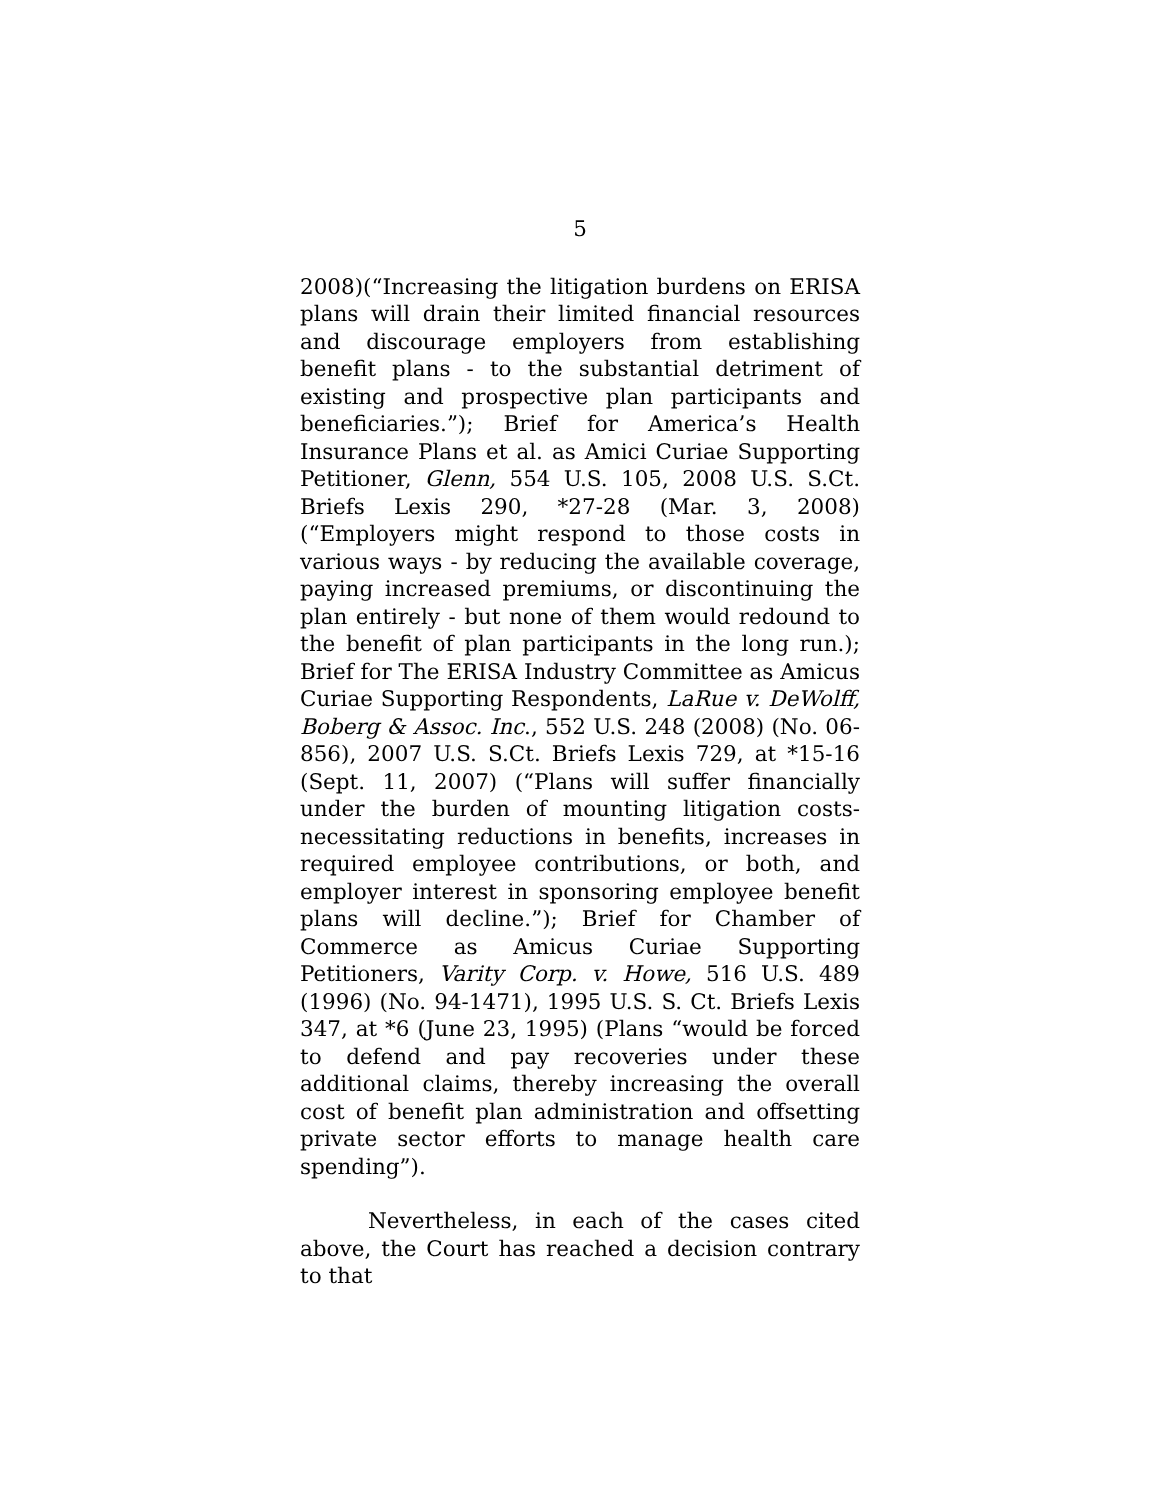5
2008)(“Increasing the litigation burdens on ERISA plans will drain their limited financial resources and discourage employers from establishing benefit plans - to the substantial detriment of existing and prospective plan participants and beneficiaries.”); Brief for America’s Health Insurance Plans et al. as Amici Curiae Supporting Petitioner, Glenn, 554 U.S. 105, 2008 U.S. S.Ct. Briefs Lexis 290, *27-28 (Mar. 3, 2008) (“Employers might respond to those costs in various ways - by reducing the available coverage, paying increased premiums, or discontinuing the plan entirely - but none of them would redound to the benefit of plan participants in the long run.); Brief for The ERISA Industry Committee as Amicus Curiae Supporting Respondents, LaRue v. DeWolff, Boberg & Assoc. Inc., 552 U.S. 248 (2008) (No. 06-856), 2007 U.S. S.Ct. Briefs Lexis 729, at *15-16 (Sept. 11, 2007) (“Plans will suffer financially under the burden of mounting litigation costs-necessitating reductions in benefits, increases in required employee contributions, or both, and employer interest in sponsoring employee benefit plans will decline.”); Brief for Chamber of Commerce as Amicus Curiae Supporting Petitioners, Varity Corp. v. Howe, 516 U.S. 489 (1996) (No. 94-1471), 1995 U.S. S. Ct. Briefs Lexis 347, at *6 (June 23, 1995) (Plans “would be forced to defend and pay recoveries under these additional claims, thereby increasing the overall cost of benefit plan administration and offsetting private sector efforts to manage health care spending”).
Nevertheless, in each of the cases cited above, the Court has reached a decision contrary to that